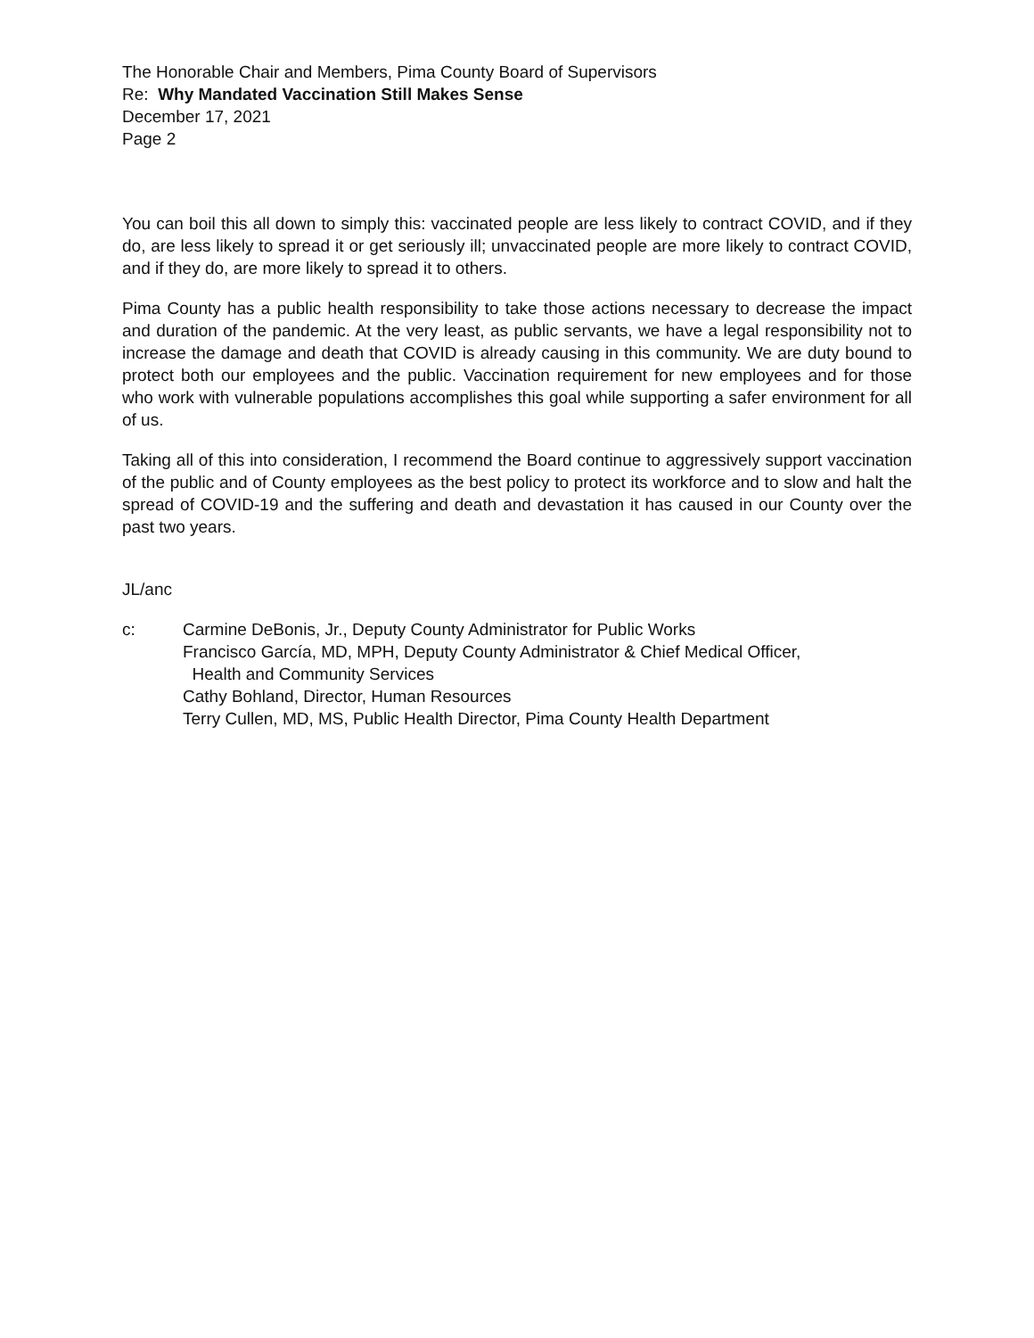The Honorable Chair and Members, Pima County Board of Supervisors
Re: Why Mandated Vaccination Still Makes Sense
December 17, 2021
Page 2
You can boil this all down to simply this: vaccinated people are less likely to contract COVID, and if they do, are less likely to spread it or get seriously ill; unvaccinated people are more likely to contract COVID, and if they do, are more likely to spread it to others.
Pima County has a public health responsibility to take those actions necessary to decrease the impact and duration of the pandemic. At the very least, as public servants, we have a legal responsibility not to increase the damage and death that COVID is already causing in this community. We are duty bound to protect both our employees and the public. Vaccination requirement for new employees and for those who work with vulnerable populations accomplishes this goal while supporting a safer environment for all of us.
Taking all of this into consideration, I recommend the Board continue to aggressively support vaccination of the public and of County employees as the best policy to protect its workforce and to slow and halt the spread of COVID-19 and the suffering and death and devastation it has caused in our County over the past two years.
JL/anc
c: Carmine DeBonis, Jr., Deputy County Administrator for Public Works
Francisco García, MD, MPH, Deputy County Administrator & Chief Medical Officer,
Health and Community Services
Cathy Bohland, Director, Human Resources
Terry Cullen, MD, MS, Public Health Director, Pima County Health Department